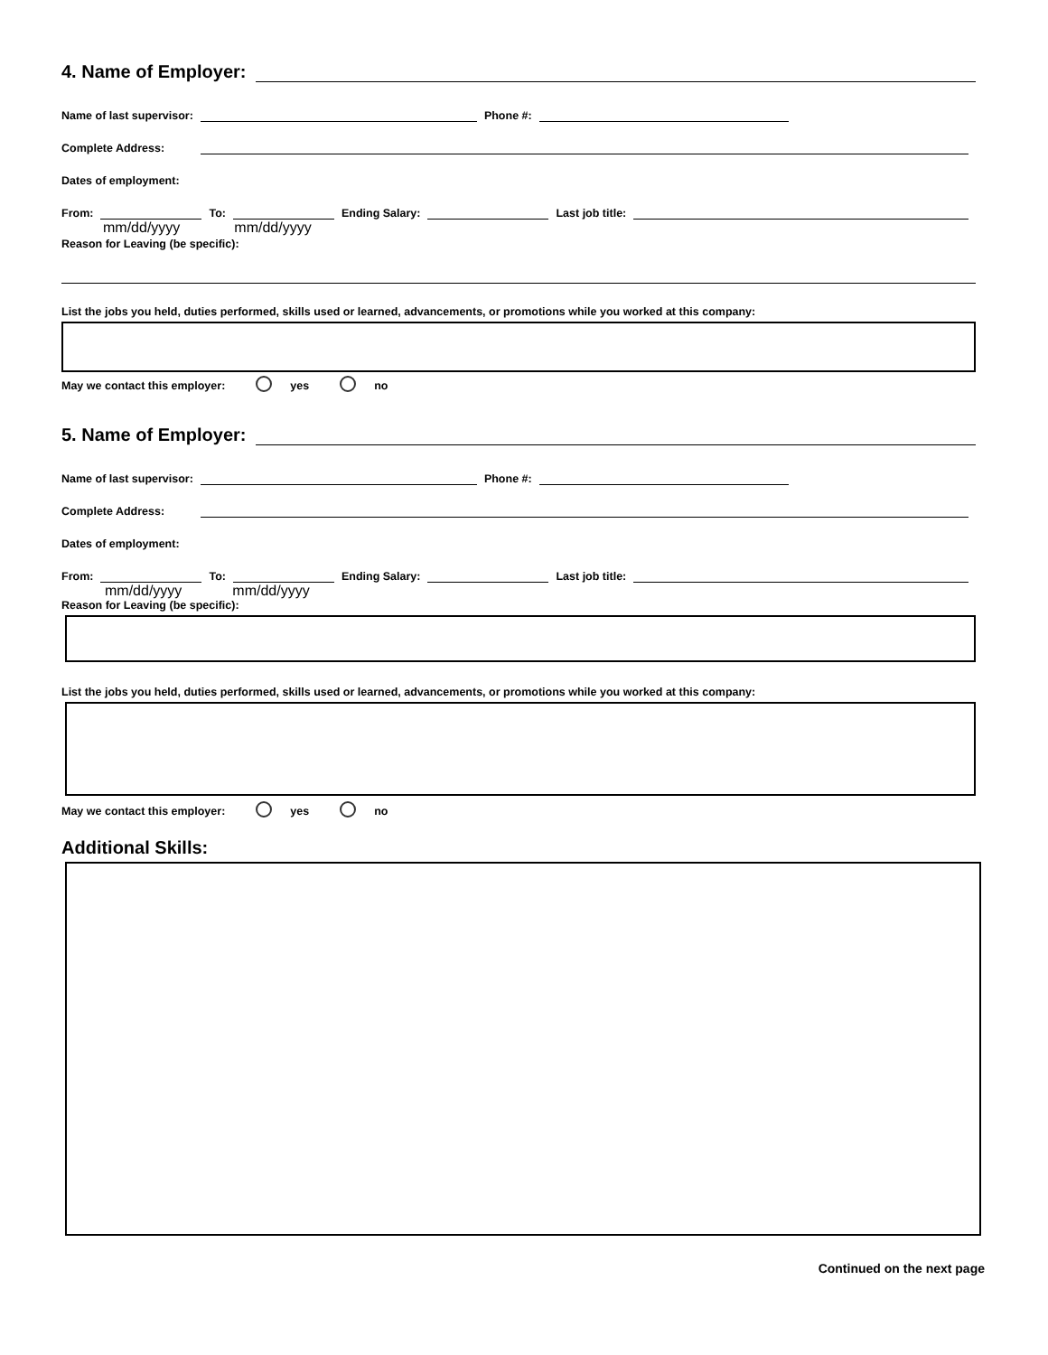4. Name of Employer:
Name of last supervisor: Phone #:
Complete Address:
Dates of employment:
From: To: Ending Salary: Last job title:
mm/dd/yyyy mm/dd/yyyy
Reason for Leaving (be specific):
List the jobs you held, duties performed, skills used or learned, advancements, or promotions while you worked at this company:
May we contact this employer: yes no
5. Name of Employer:
Name of last supervisor: Phone #:
Complete Address:
Dates of employment:
From: To: Ending Salary: Last job title:
mm/dd/yyyy mm/dd/yyyy
Reason for Leaving (be specific):
List the jobs you held, duties performed, skills used or learned, advancements, or promotions while you worked at this company:
May we contact this employer: yes no
Additional Skills:
Continued on the next page